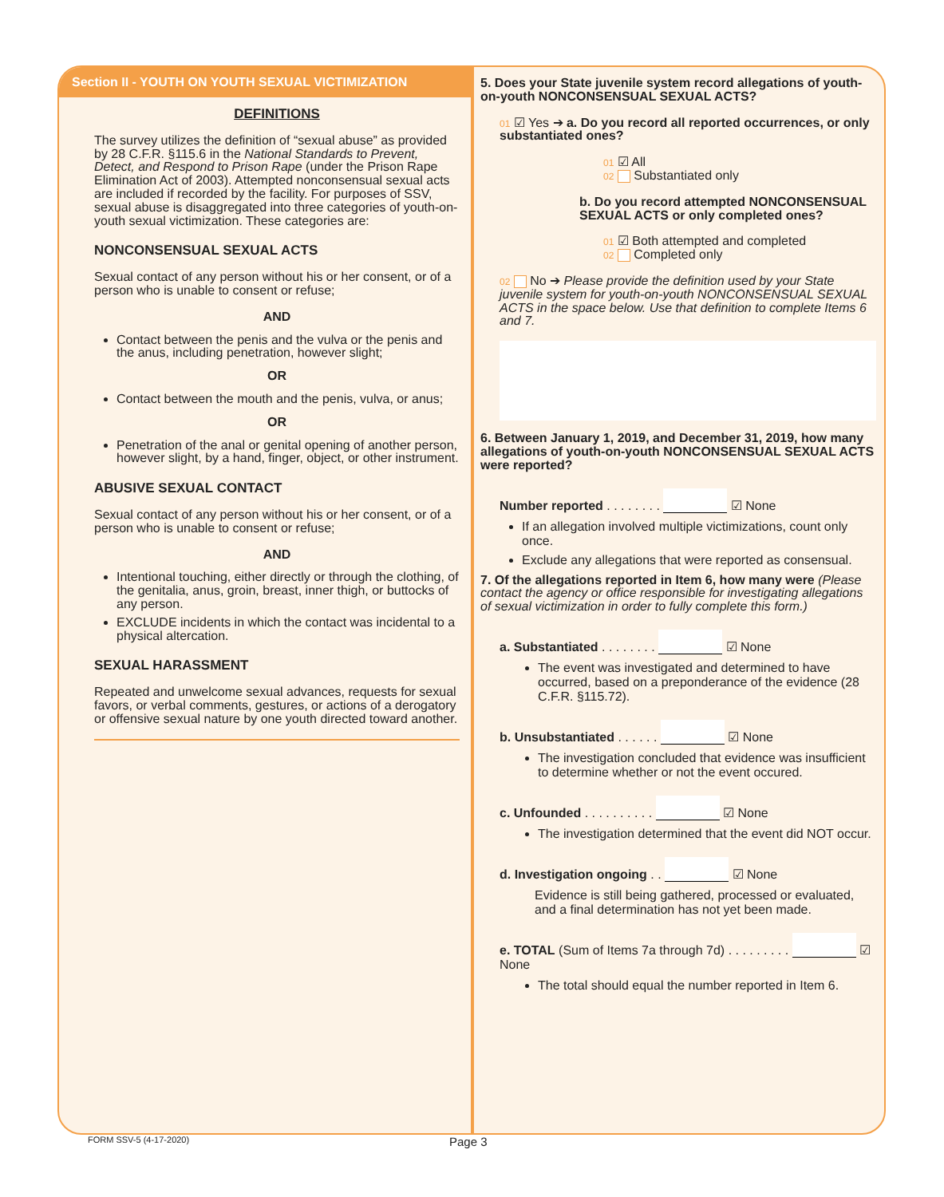Section II - YOUTH ON YOUTH SEXUAL VICTIMIZATION
DEFINITIONS
The survey utilizes the definition of “sexual abuse” as provided by 28 C.F.R. §115.6 in the National Standards to Prevent, Detect, and Respond to Prison Rape (under the Prison Rape Elimination Act of 2003). Attempted nonconsensual sexual acts are included if recorded by the facility. For purposes of SSV, sexual abuse is disaggregated into three categories of youth-on-youth sexual victimization. These categories are:
NONCONSENSUAL SEXUAL ACTS
Sexual contact of any person without his or her consent, or of a person who is unable to consent or refuse;
AND
Contact between the penis and the vulva or the penis and the anus, including penetration, however slight;
OR
Contact between the mouth and the penis, vulva, or anus;
OR
Penetration of the anal or genital opening of another person, however slight, by a hand, finger, object, or other instrument.
ABUSIVE SEXUAL CONTACT
Sexual contact of any person without his or her consent, or of a person who is unable to consent or refuse;
AND
Intentional touching, either directly or through the clothing, of the genitalia, anus, groin, breast, inner thigh, or buttocks of any person.
EXCLUDE incidents in which the contact was incidental to a physical altercation.
SEXUAL HARASSMENT
Repeated and unwelcome sexual advances, requests for sexual favors, or verbal comments, gestures, or actions of a derogatory or offensive sexual nature by one youth directed toward another.
5. Does your State juvenile system record allegations of youth-on-youth NONCONSENSUAL SEXUAL ACTS?
01 ☑ Yes ➔ a. Do you record all reported occurrences, or only substantiated ones?
01 ☑ All
02 Substantiated only
b. Do you record attempted NONCONSENSUAL SEXUAL ACTS or only completed ones?
01 ☑ Both attempted and completed
02 Completed only
02 No ➔ Please provide the definition used by your State juvenile system for youth-on-youth NONCONSENSUAL SEXUAL ACTS in the space below. Use that definition to complete Items 6 and 7.
6. Between January 1, 2019, and December 31, 2019, how many allegations of youth-on-youth NONCONSENSUAL SEXUAL ACTS were reported?
Number reported . . . . . . . . ☑ None
If an allegation involved multiple victimizations, count only once.
Exclude any allegations that were reported as consensual.
7. Of the allegations reported in Item 6, how many were (Please contact the agency or office responsible for investigating allegations of sexual victimization in order to fully complete this form.)
a. Substantiated . . . . . . . . ☑ None
The event was investigated and determined to have occurred, based on a preponderance of the evidence (28 C.F.R. §115.72).
b. Unsubstantiated . . . . . . ☑ None
The investigation concluded that evidence was insufficient to determine whether or not the event occured.
c. Unfounded . . . . . . . . . . ☑ None
The investigation determined that the event did NOT occur.
d. Investigation ongoing . . ☑ None
Evidence is still being gathered, processed or evaluated, and a final determination has not yet been made.
e. TOTAL (Sum of Items 7a through 7d) . . . . . . . . . ☑ None
The total should equal the number reported in Item 6.
FORM SSV-5 (4-17-2020) Page 3